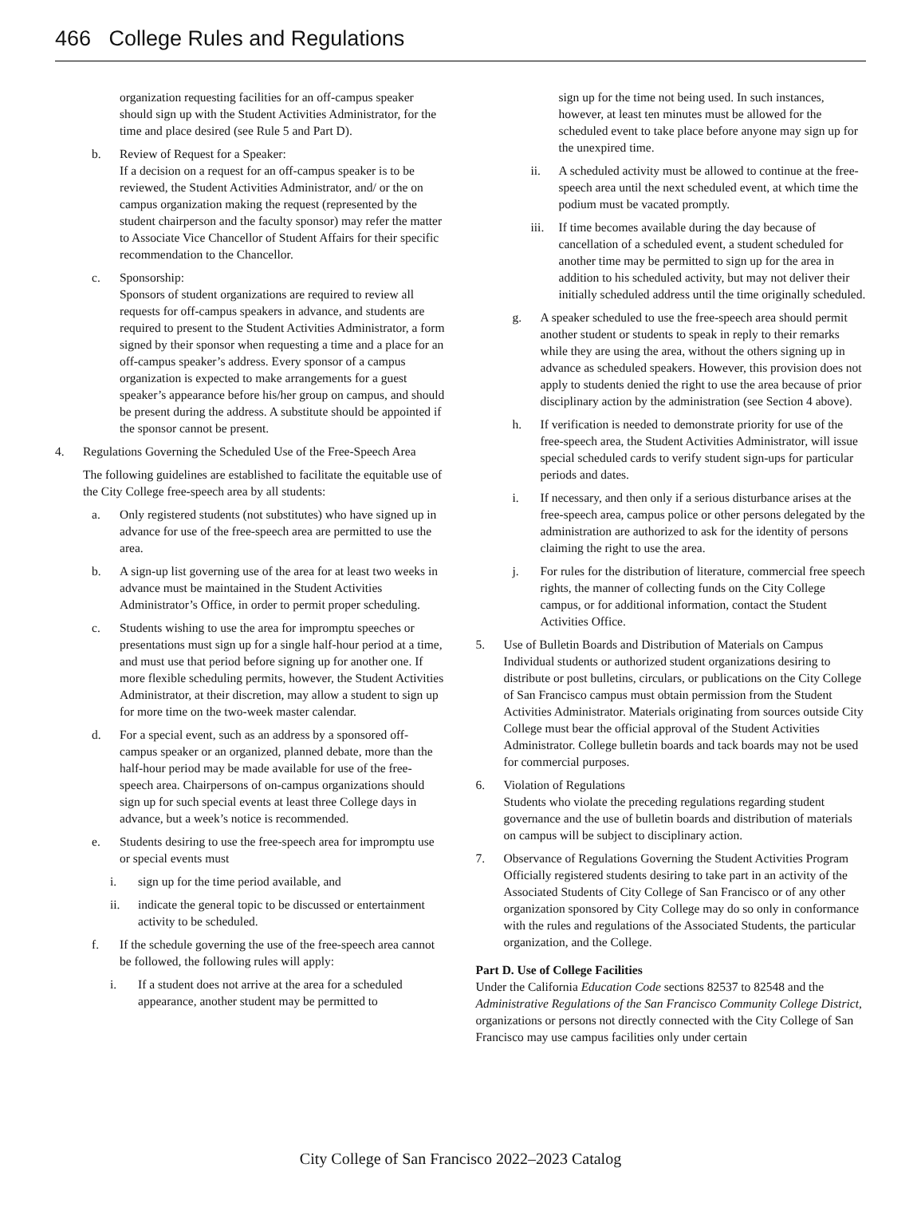466 College Rules and Regulations
organization requesting facilities for an off-campus speaker should sign up with the Student Activities Administrator, for the time and place desired (see Rule 5 and Part D).
b. Review of Request for a Speaker:
If a decision on a request for an off-campus speaker is to be reviewed, the Student Activities Administrator, and/ or the on campus organization making the request (represented by the student chairperson and the faculty sponsor) may refer the matter to Associate Vice Chancellor of Student Affairs for their specific recommendation to the Chancellor.
c. Sponsorship:
Sponsors of student organizations are required to review all requests for off-campus speakers in advance, and students are required to present to the Student Activities Administrator, a form signed by their sponsor when requesting a time and a place for an off-campus speaker’s address. Every sponsor of a campus organization is expected to make arrangements for a guest speaker’s appearance before his/her group on campus, and should be present during the address. A substitute should be appointed if the sponsor cannot be present.
4. Regulations Governing the Scheduled Use of the Free-Speech Area
The following guidelines are established to facilitate the equitable use of the City College free-speech area by all students:
a. Only registered students (not substitutes) who have signed up in advance for use of the free-speech area are permitted to use the area.
b. A sign-up list governing use of the area for at least two weeks in advance must be maintained in the Student Activities Administrator’s Office, in order to permit proper scheduling.
c. Students wishing to use the area for impromptu speeches or presentations must sign up for a single half-hour period at a time, and must use that period before signing up for another one. If more flexible scheduling permits, however, the Student Activities Administrator, at their discretion, may allow a student to sign up for more time on the two-week master calendar.
d. For a special event, such as an address by a sponsored off-campus speaker or an organized, planned debate, more than the half-hour period may be made available for use of the free-speech area. Chairpersons of on-campus organizations should sign up for such special events at least three College days in advance, but a week’s notice is recommended.
e. Students desiring to use the free-speech area for impromptu use or special events must
i. sign up for the time period available, and
ii. indicate the general topic to be discussed or entertainment activity to be scheduled.
f. If the schedule governing the use of the free-speech area cannot be followed, the following rules will apply:
i. If a student does not arrive at the area for a scheduled appearance, another student may be permitted to
sign up for the time not being used. In such instances, however, at least ten minutes must be allowed for the scheduled event to take place before anyone may sign up for the unexpired time.
ii. A scheduled activity must be allowed to continue at the free-speech area until the next scheduled event, at which time the podium must be vacated promptly.
iii.
If time becomes available during the day because of cancellation of a scheduled event, a student scheduled for another time may be permitted to sign up for the area in addition to his scheduled activity, but may not deliver their initially scheduled address until the time originally scheduled.
g. A speaker scheduled to use the free-speech area should permit another student or students to speak in reply to their remarks while they are using the area, without the others signing up in advance as scheduled speakers. However, this provision does not apply to students denied the right to use the area because of prior disciplinary action by the administration (see Section 4 above).
h. If verification is needed to demonstrate priority for use of the free-speech area, the Student Activities Administrator, will issue special scheduled cards to verify student sign-ups for particular periods and dates.
i. If necessary, and then only if a serious disturbance arises at the free-speech area, campus police or other persons delegated by the administration are authorized to ask for the identity of persons claiming the right to use the area.
j. For rules for the distribution of literature, commercial free speech rights, the manner of collecting funds on the City College campus, or for additional information, contact the Student Activities Office.
5. Use of Bulletin Boards and Distribution of Materials on Campus Individual students or authorized student organizations desiring to distribute or post bulletins, circulars, or publications on the City College of San Francisco campus must obtain permission from the Student Activities Administrator. Materials originating from sources outside City College must bear the official approval of the Student Activities Administrator. College bulletin boards and tack boards may not be used for commercial purposes.
6. Violation of Regulations
Students who violate the preceding regulations regarding student governance and the use of bulletin boards and distribution of materials on campus will be subject to disciplinary action.
7. Observance of Regulations Governing the Student Activities Program Officially registered students desiring to take part in an activity of the Associated Students of City College of San Francisco or of any other organization sponsored by City College may do so only in conformance with the rules and regulations of the Associated Students, the particular organization, and the College.
Part D. Use of College Facilities
Under the California Education Code sections 82537 to 82548 and the Administrative Regulations of the San Francisco Community College District, organizations or persons not directly connected with the City College of San Francisco may use campus facilities only under certain
City College of San Francisco 2022–2023 Catalog